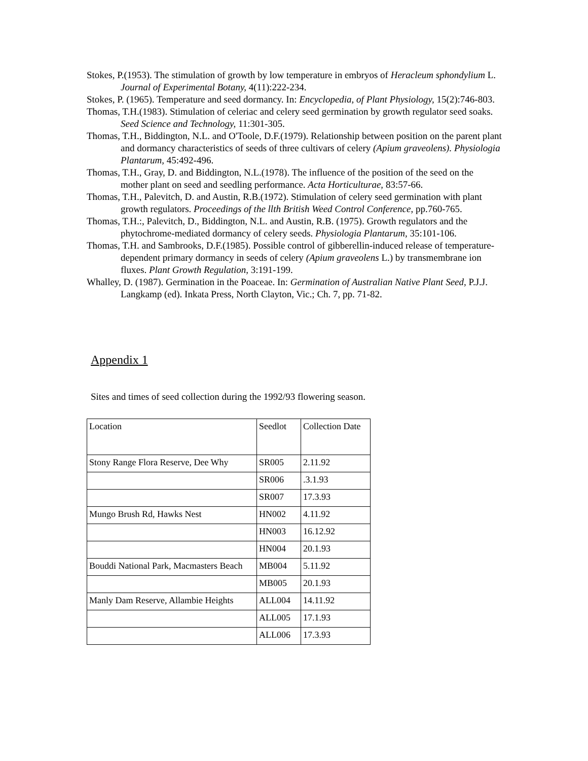Stokes, P.(1953). The stimulation of growth by low temperature in embryos of Heracleum sphondylium L. Journal of Experimental Botany, 4(11):222-234.
Stokes, P. (1965). Temperature and seed dormancy. In: Encyclopedia, of Plant Physiology, 15(2):746-803.
Thomas, T.H.(1983). Stimulation of celeriac and celery seed germination by growth regulator seed soaks. Seed Science and Technology, 11:301-305.
Thomas, T.H., Biddington, N.L. and O'Toole, D.F.(1979). Relationship between position on the parent plant and dormancy characteristics of seeds of three cultivars of celery (Apium graveolens). Physiologia Plantarum, 45:492-496.
Thomas, T.H., Gray, D. and Biddington, N.L.(1978). The influence of the position of the seed on the mother plant on seed and seedling performance. Acta Horticulturae, 83:57-66.
Thomas, T.H., Palevitch, D. and Austin, R.B.(1972). Stimulation of celery seed germination with plant growth regulators. Proceedings of the llth British Weed Control Conference, pp.760-765.
Thomas, T.H.:, Palevitch, D., Biddington, N.L. and Austin, R.B. (1975). Growth regulators and the phytochrome-mediated dormancy of celery seeds. Physiologia Plantarum, 35:101-106.
Thomas, T.H. and Sambrooks, D.F.(1985). Possible control of gibberellin-induced release of temperature-dependent primary dormancy in seeds of celery (Apium graveolens L.) by transmembrane ion fluxes. Plant Growth Regulation, 3:191-199.
Whalley, D. (1987). Germination in the Poaceae. In: Germination of Australian Native Plant Seed, P.J.J. Langkamp (ed). Inkata Press, North Clayton, Vic.; Ch. 7, pp. 71-82.
Appendix 1
Sites and times of seed collection during the 1992/93 flowering season.
| Location | Seedlot | Collection Date |
| Stony Range Flora Reserve, Dee Why | SR005 | 2.11.92 |
| | SR006 | .3.1.93 |
| | SR007 | 17.3.93 |
| Mungo Brush Rd, Hawks Nest | HN002 | 4.11.92 |
| | HN003 | 16.12.92 |
| | HN004 | 20.1.93 |
| Bouddi National Park, Macmasters Beach | MB004 | 5.11.92 |
| | MB005 | 20.1.93 |
| Manly Dam Reserve, Allambie Heights | ALL004 | 14.11.92 |
| | ALL005 | 17.1.93 |
| | ALL006 | 17.3.93 |